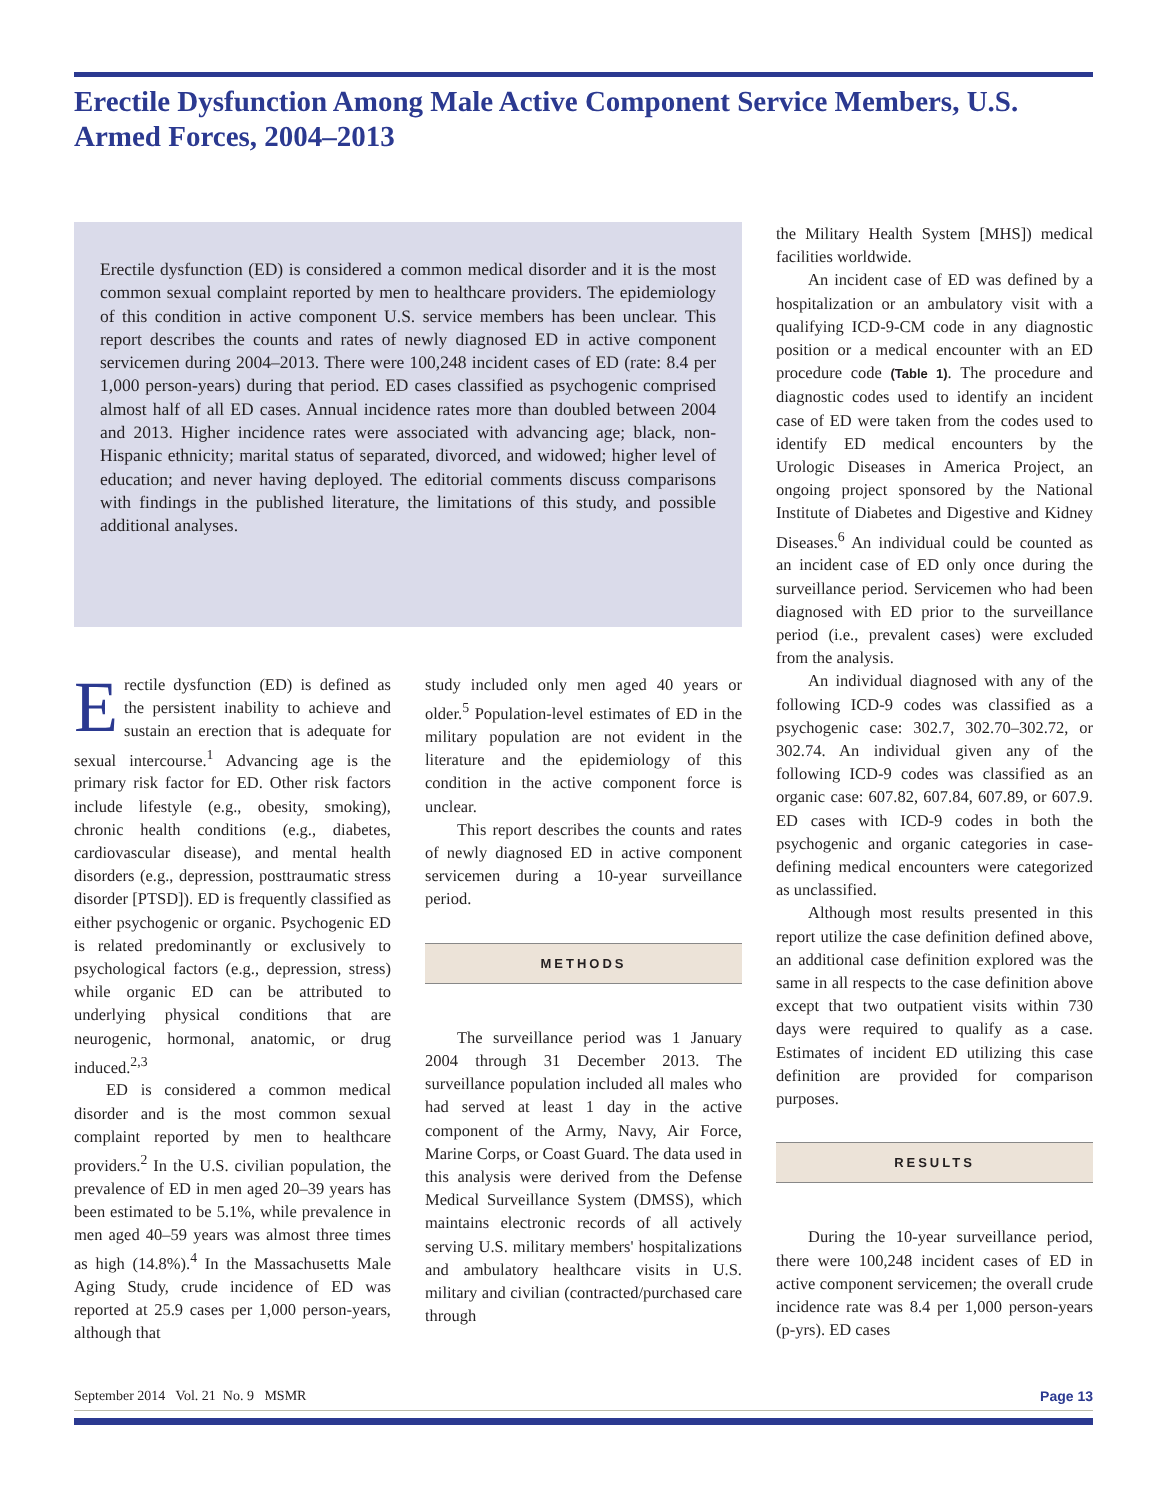Erectile Dysfunction Among Male Active Component Service Members, U.S. Armed Forces, 2004–2013
Erectile dysfunction (ED) is considered a common medical disorder and it is the most common sexual complaint reported by men to healthcare providers. The epidemiology of this condition in active component U.S. service members has been unclear. This report describes the counts and rates of newly diagnosed ED in active component servicemen during 2004–2013. There were 100,248 incident cases of ED (rate: 8.4 per 1,000 person-years) during that period. ED cases classified as psychogenic comprised almost half of all ED cases. Annual incidence rates more than doubled between 2004 and 2013. Higher incidence rates were associated with advancing age; black, non-Hispanic ethnicity; marital status of separated, divorced, and widowed; higher level of education; and never having deployed. The editorial comments discuss comparisons with findings in the published literature, the limitations of this study, and possible additional analyses.
Erectile dysfunction (ED) is defined as the persistent inability to achieve and sustain an erection that is adequate for sexual intercourse.<sup>1</sup> Advancing age is the primary risk factor for ED. Other risk factors include lifestyle (e.g., obesity, smoking), chronic health conditions (e.g., diabetes, cardiovascular disease), and mental health disorders (e.g., depression, posttraumatic stress disorder [PTSD]). ED is frequently classified as either psychogenic or organic. Psychogenic ED is related predominantly or exclusively to psychological factors (e.g., depression, stress) while organic ED can be attributed to underlying physical conditions that are neurogenic, hormonal, anatomic, or drug induced.<sup>2,3</sup>
ED is considered a common medical disorder and is the most common sexual complaint reported by men to healthcare providers.<sup>2</sup> In the U.S. civilian population, the prevalence of ED in men aged 20–39 years has been estimated to be 5.1%, while prevalence in men aged 40–59 years was almost three times as high (14.8%).<sup>4</sup> In the Massachusetts Male Aging Study, crude incidence of ED was reported at 25.9 cases per 1,000 person-years, although that
study included only men aged 40 years or older.<sup>5</sup> Population-level estimates of ED in the military population are not evident in the literature and the epidemiology of this condition in the active component force is unclear.
This report describes the counts and rates of newly diagnosed ED in active component servicemen during a 10-year surveillance period.
METHODS
The surveillance period was 1 January 2004 through 31 December 2013. The surveillance population included all males who had served at least 1 day in the active component of the Army, Navy, Air Force, Marine Corps, or Coast Guard. The data used in this analysis were derived from the Defense Medical Surveillance System (DMSS), which maintains electronic records of all actively serving U.S. military members' hospitalizations and ambulatory healthcare visits in U.S. military and civilian (contracted/purchased care through
the Military Health System [MHS]) medical facilities worldwide.
An incident case of ED was defined by a hospitalization or an ambulatory visit with a qualifying ICD-9-CM code in any diagnostic position or a medical encounter with an ED procedure code (Table 1). The procedure and diagnostic codes used to identify an incident case of ED were taken from the codes used to identify ED medical encounters by the Urologic Diseases in America Project, an ongoing project sponsored by the National Institute of Diabetes and Digestive and Kidney Diseases.<sup>6</sup> An individual could be counted as an incident case of ED only once during the surveillance period. Servicemen who had been diagnosed with ED prior to the surveillance period (i.e., prevalent cases) were excluded from the analysis.
An individual diagnosed with any of the following ICD-9 codes was classified as a psychogenic case: 302.7, 302.70–302.72, or 302.74. An individual given any of the following ICD-9 codes was classified as an organic case: 607.82, 607.84, 607.89, or 607.9. ED cases with ICD-9 codes in both the psychogenic and organic categories in case-defining medical encounters were categorized as unclassified.
Although most results presented in this report utilize the case definition defined above, an additional case definition explored was the same in all respects to the case definition above except that two outpatient visits within 730 days were required to qualify as a case. Estimates of incident ED utilizing this case definition are provided for comparison purposes.
RESULTS
During the 10-year surveillance period, there were 100,248 incident cases of ED in active component servicemen; the overall crude incidence rate was 8.4 per 1,000 person-years (p-yrs). ED cases
September 2014 Vol. 21 No. 9 MSMR Page 13